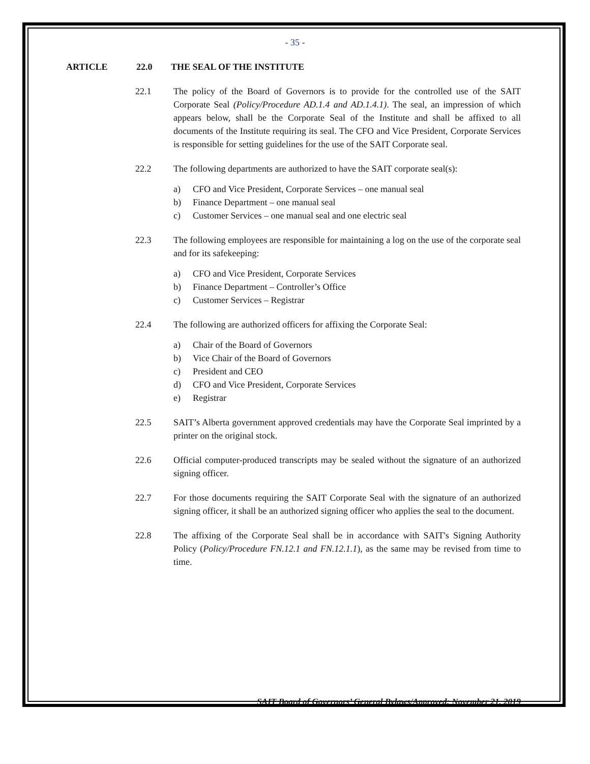- 35 -
ARTICLE 22.0 THE SEAL OF THE INSTITUTE
22.1 The policy of the Board of Governors is to provide for the controlled use of the SAIT Corporate Seal (Policy/Procedure AD.1.4 and AD.1.4.1). The seal, an impression of which appears below, shall be the Corporate Seal of the Institute and shall be affixed to all documents of the Institute requiring its seal. The CFO and Vice President, Corporate Services is responsible for setting guidelines for the use of the SAIT Corporate seal.
22.2 The following departments are authorized to have the SAIT corporate seal(s):
a) CFO and Vice President, Corporate Services – one manual seal
b) Finance Department – one manual seal
c) Customer Services – one manual seal and one electric seal
22.3 The following employees are responsible for maintaining a log on the use of the corporate seal and for its safekeeping:
a) CFO and Vice President, Corporate Services
b) Finance Department – Controller’s Office
c) Customer Services – Registrar
22.4 The following are authorized officers for affixing the Corporate Seal:
a) Chair of the Board of Governors
b) Vice Chair of the Board of Governors
c) President and CEO
d) CFO and Vice President, Corporate Services
e) Registrar
22.5 SAIT’s Alberta government approved credentials may have the Corporate Seal imprinted by a printer on the original stock.
22.6 Official computer-produced transcripts may be sealed without the signature of an authorized signing officer.
22.7 For those documents requiring the SAIT Corporate Seal with the signature of an authorized signing officer, it shall be an authorized signing officer who applies the seal to the document.
22.8 The affixing of the Corporate Seal shall be in accordance with SAIT's Signing Authority Policy (Policy/Procedure FN.12.1 and FN.12.1.1), as the same may be revised from time to time.
SAIT Board of Governors’ General Bylaws/Approved: November 21, 2019